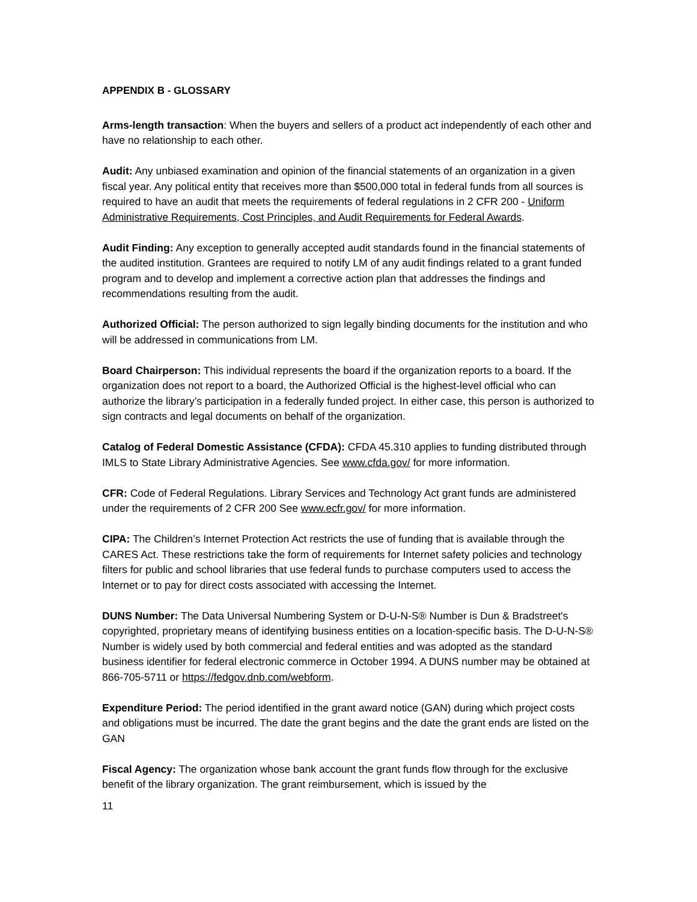APPENDIX B - GLOSSARY
Arms-length transaction: When the buyers and sellers of a product act independently of each other and have no relationship to each other.
Audit: Any unbiased examination and opinion of the financial statements of an organization in a given fiscal year. Any political entity that receives more than $500,000 total in federal funds from all sources is required to have an audit that meets the requirements of federal regulations in 2 CFR 200 - Uniform Administrative Requirements, Cost Principles, and Audit Requirements for Federal Awards.
Audit Finding: Any exception to generally accepted audit standards found in the financial statements of the audited institution. Grantees are required to notify LM of any audit findings related to a grant funded program and to develop and implement a corrective action plan that addresses the findings and recommendations resulting from the audit.
Authorized Official: The person authorized to sign legally binding documents for the institution and who will be addressed in communications from LM.
Board Chairperson: This individual represents the board if the organization reports to a board. If the organization does not report to a board, the Authorized Official is the highest-level official who can authorize the library’s participation in a federally funded project. In either case, this person is authorized to sign contracts and legal documents on behalf of the organization.
Catalog of Federal Domestic Assistance (CFDA): CFDA 45.310 applies to funding distributed through IMLS to State Library Administrative Agencies. See www.cfda.gov/ for more information.
CFR: Code of Federal Regulations. Library Services and Technology Act grant funds are administered under the requirements of 2 CFR 200 See www.ecfr.gov/ for more information.
CIPA: The Children’s Internet Protection Act restricts the use of funding that is available through the CARES Act. These restrictions take the form of requirements for Internet safety policies and technology filters for public and school libraries that use federal funds to purchase computers used to access the Internet or to pay for direct costs associated with accessing the Internet.
DUNS Number: The Data Universal Numbering System or D-U-N-S® Number is Dun & Bradstreet's copyrighted, proprietary means of identifying business entities on a location-specific basis. The D-U-N-S® Number is widely used by both commercial and federal entities and was adopted as the standard business identifier for federal electronic commerce in October 1994. A DUNS number may be obtained at 866-705-5711 or https://fedgov.dnb.com/webform.
Expenditure Period: The period identified in the grant award notice (GAN) during which project costs and obligations must be incurred. The date the grant begins and the date the grant ends are listed on the GAN
Fiscal Agency: The organization whose bank account the grant funds flow through for the exclusive benefit of the library organization. The grant reimbursement, which is issued by the
11